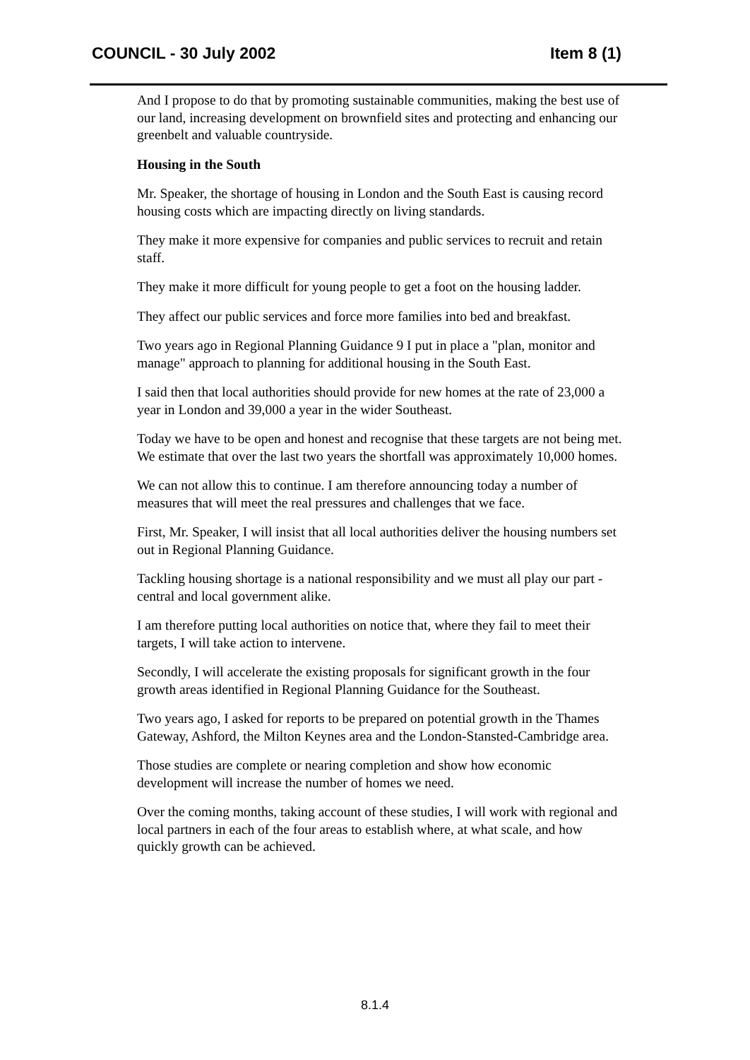COUNCIL - 30 July 2002 Item 8 (1)
And I propose to do that by promoting sustainable communities, making the best use of our land, increasing development on brownfield sites and protecting and enhancing our greenbelt and valuable countryside.
Housing in the South
Mr. Speaker, the shortage of housing in London and the South East is causing record housing costs which are impacting directly on living standards.
They make it more expensive for companies and public services to recruit and retain staff.
They make it more difficult for young people to get a foot on the housing ladder.
They affect our public services and force more families into bed and breakfast.
Two years ago in Regional Planning Guidance 9 I put in place a "plan, monitor and manage" approach to planning for additional housing in the South East.
I said then that local authorities should provide for new homes at the rate of 23,000 a year in London and 39,000 a year in the wider Southeast.
Today we have to be open and honest and recognise that these targets are not being met. We estimate that over the last two years the shortfall was approximately 10,000 homes.
We can not allow this to continue. I am therefore announcing today a number of measures that will meet the real pressures and challenges that we face.
First, Mr. Speaker, I will insist that all local authorities deliver the housing numbers set out in Regional Planning Guidance.
Tackling housing shortage is a national responsibility and we must all play our part - central and local government alike.
I am therefore putting local authorities on notice that, where they fail to meet their targets, I will take action to intervene.
Secondly, I will accelerate the existing proposals for significant growth in the four growth areas identified in Regional Planning Guidance for the Southeast.
Two years ago, I asked for reports to be prepared on potential growth in the Thames Gateway, Ashford, the Milton Keynes area and the London-Stansted-Cambridge area.
Those studies are complete or nearing completion and show how economic development will increase the number of homes we need.
Over the coming months, taking account of these studies, I will work with regional and local partners in each of the four areas to establish where, at what scale, and how quickly growth can be achieved.
8.1.4